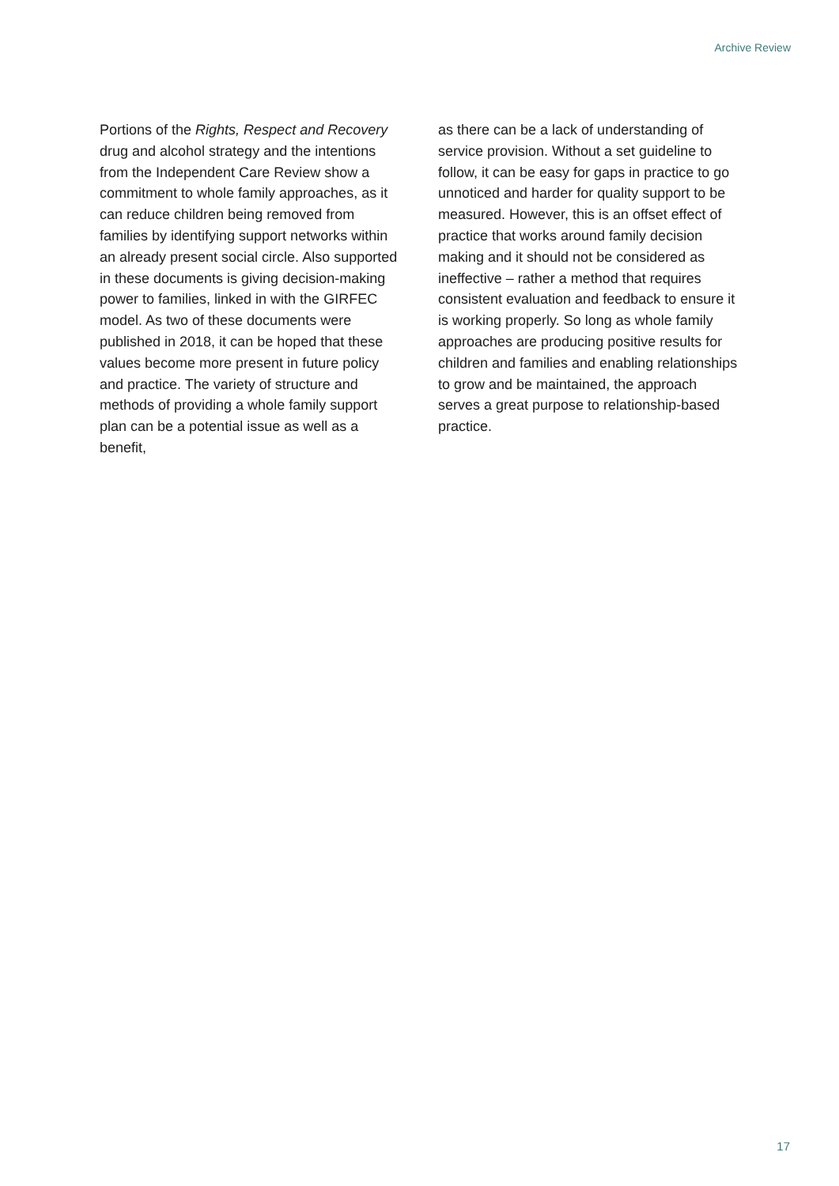Archive Review
Portions of the Rights, Respect and Recovery drug and alcohol strategy and the intentions from the Independent Care Review show a commitment to whole family approaches, as it can reduce children being removed from families by identifying support networks within an already present social circle. Also supported in these documents is giving decision-making power to families, linked in with the GIRFEC model. As two of these documents were published in 2018, it can be hoped that these values become more present in future policy and practice. The variety of structure and methods of providing a whole family support plan can be a potential issue as well as a benefit,
as there can be a lack of understanding of service provision. Without a set guideline to follow, it can be easy for gaps in practice to go unnoticed and harder for quality support to be measured. However, this is an offset effect of practice that works around family decision making and it should not be considered as ineffective – rather a method that requires consistent evaluation and feedback to ensure it is working properly. So long as whole family approaches are producing positive results for children and families and enabling relationships to grow and be maintained, the approach serves a great purpose to relationship-based practice.
17